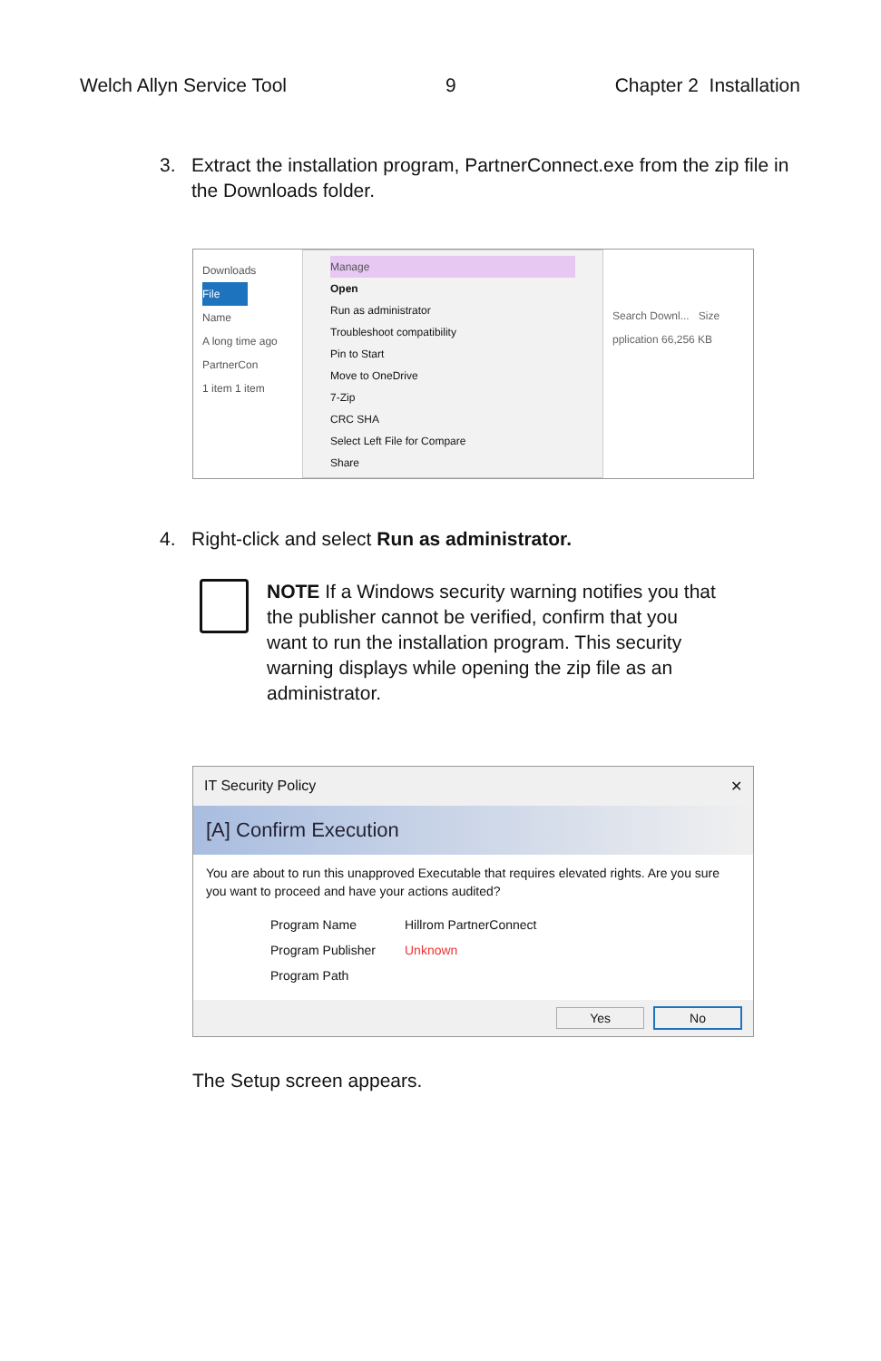Welch Allyn Service Tool 9 Chapter 2 Installation
3. Extract the installation program, PartnerConnect.exe from the zip file in the Downloads folder.
Downloads
File
Name
A long time ago
PartnerCon
1 item 1 item
Manage
Open
Run as administrator
Troubleshoot compatibility
Pin to Start
Move to OneDrive
7-Zip
CRC SHA
Select Left File for Compare
Share
Search Downl... Size
pplication 66,256 KB
4. Right-click and select Run as administrator.
NOTE If a Windows security warning notifies you that the publisher cannot be verified, confirm that you want to run the installation program. This security warning displays while opening the zip file as an administrator.
IT Security Policy ✕
[A] Confirm Execution
You are about to run this unapproved Executable that requires elevated rights. Are you sure you want to proceed and have your actions audited?
| Program Name | Hillrom PartnerConnect |
| Program Publisher | Unknown |
| Program Path | |
Yes No
The Setup screen appears.